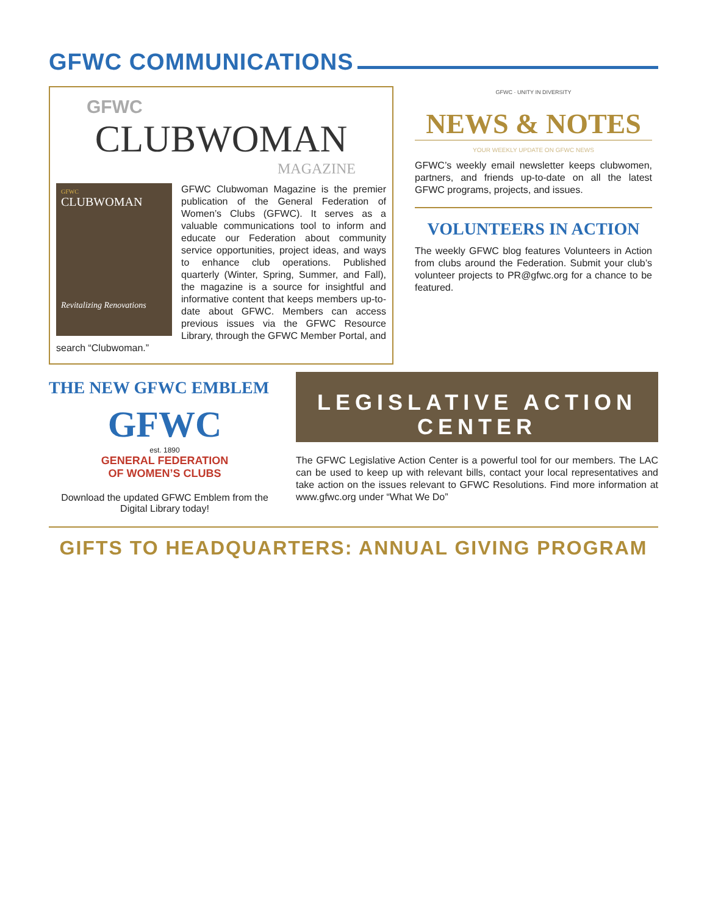GFWC COMMUNICATIONS
GFWC
CLUBWOMAN
MAGAZINE
GFWC
CLUBWOMAN
Revitalizing Renovations
GFWC Clubwoman Magazine is the premier publication of the General Federation of Women’s Clubs (GFWC). It serves as a valuable communications tool to inform and educate our Federation about community service opportunities, project ideas, and ways to enhance club operations. Published quarterly (Winter, Spring, Summer, and Fall), the magazine is a source for insightful and informative content that keeps members up-to-date about GFWC. Members can access previous issues via the GFWC Resource Library, through the GFWC Member Portal, and search “Clubwoman.”
GFWC · UNITY IN DIVERSITY
NEWS & NOTES
YOUR WEEKLY UPDATE ON GFWC NEWS
GFWC’s weekly email newsletter keeps clubwomen, partners, and friends up-to-date on all the latest GFWC programs, projects, and issues.
VOLUNTEERS IN ACTION
The weekly GFWC blog features Volunteers in Action from clubs around the Federation. Submit your club’s volunteer projects to PR@gfwc.org for a chance to be featured.
THE NEW GFWC EMBLEM
GFWC
est. 1890
GENERAL FEDERATION
OF WOMEN’S CLUBS
Download the updated GFWC Emblem from the Digital Library today!
LEGISLATIVE ACTION
CENTER
The GFWC Legislative Action Center is a powerful tool for our members. The LAC can be used to keep up with relevant bills, contact your local representatives and take action on the issues relevant to GFWC Resolutions. Find more information at www.gfwc.org under “What We Do”
GIFTS TO HEADQUARTERS: ANNUAL GIVING PROGRAM